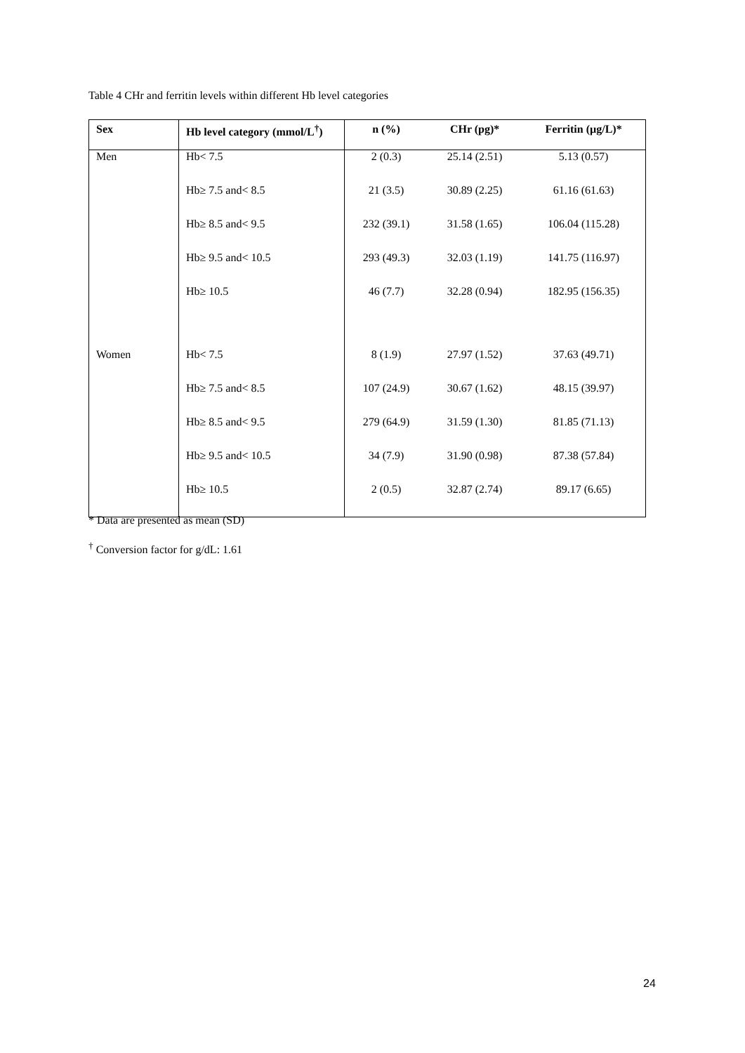Table 4 CHr and ferritin levels within different Hb level categories
| Sex | Hb level category (mmol/L<sup>†</sup>) | n (%) | CHr (pg)* | Ferritin (µg/L)* |
| --- | --- | --- | --- | --- |
| Men | Hb< 7.5 | 2 (0.3) | 25.14 (2.51) | 5.13 (0.57) |
| | Hb≥ 7.5 and< 8.5 | 21 (3.5) | 30.89 (2.25) | 61.16 (61.63) |
| | Hb≥ 8.5 and< 9.5 | 232 (39.1) | 31.58 (1.65) | 106.04 (115.28) |
| | Hb≥ 9.5 and< 10.5 | 293 (49.3) | 32.03 (1.19) | 141.75 (116.97) |
| | Hb≥ 10.5 | 46 (7.7) | 32.28 (0.94) | 182.95 (156.35) |
| Women | Hb< 7.5 | 8 (1.9) | 27.97 (1.52) | 37.63 (49.71) |
| | Hb≥ 7.5 and< 8.5 | 107 (24.9) | 30.67 (1.62) | 48.15 (39.97) |
| | Hb≥ 8.5 and< 9.5 | 279 (64.9) | 31.59 (1.30) | 81.85 (71.13) |
| | Hb≥ 9.5 and< 10.5 | 34 (7.9) | 31.90 (0.98) | 87.38 (57.84) |
| | Hb≥ 10.5 | 2 (0.5) | 32.87 (2.74) | 89.17 (6.65) |
* Data are presented as mean (SD)
<sup>†</sup> Conversion factor for g/dL: 1.61
24